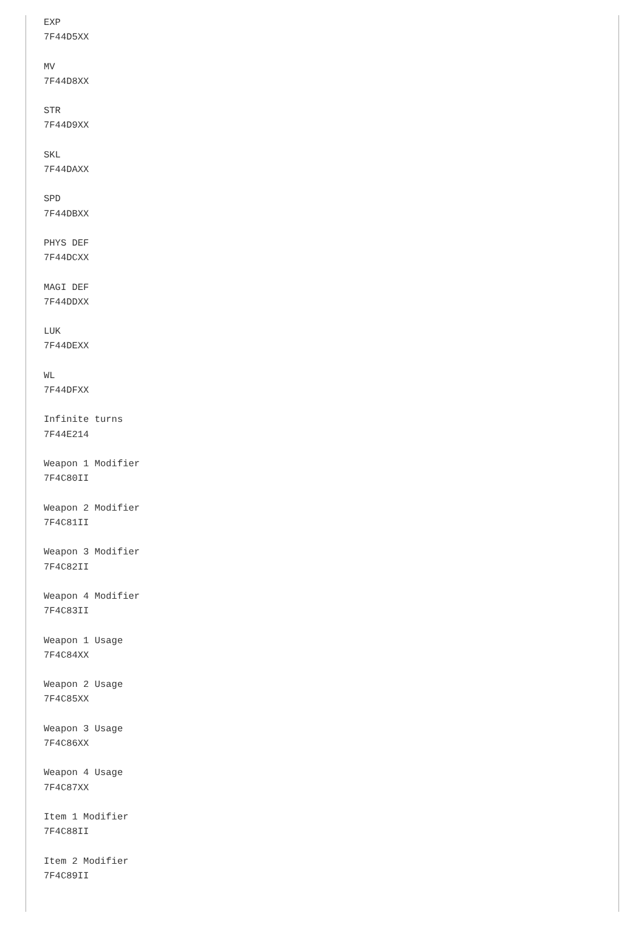EXP
7F44D5XX

MV
7F44D8XX

STR
7F44D9XX

SKL
7F44DAXX

SPD
7F44DBXX

PHYS DEF
7F44DCXX

MAGI DEF
7F44DDXX

LUK
7F44DEXX

WL
7F44DFXX

Infinite turns
7F44E214

Weapon 1 Modifier
7F4C80II

Weapon 2 Modifier
7F4C81II

Weapon 3 Modifier
7F4C82II

Weapon 4 Modifier
7F4C83II

Weapon 1 Usage
7F4C84XX

Weapon 2 Usage
7F4C85XX

Weapon 3 Usage
7F4C86XX

Weapon 4 Usage
7F4C87XX

Item 1 Modifier
7F4C88II

Item 2 Modifier
7F4C89II